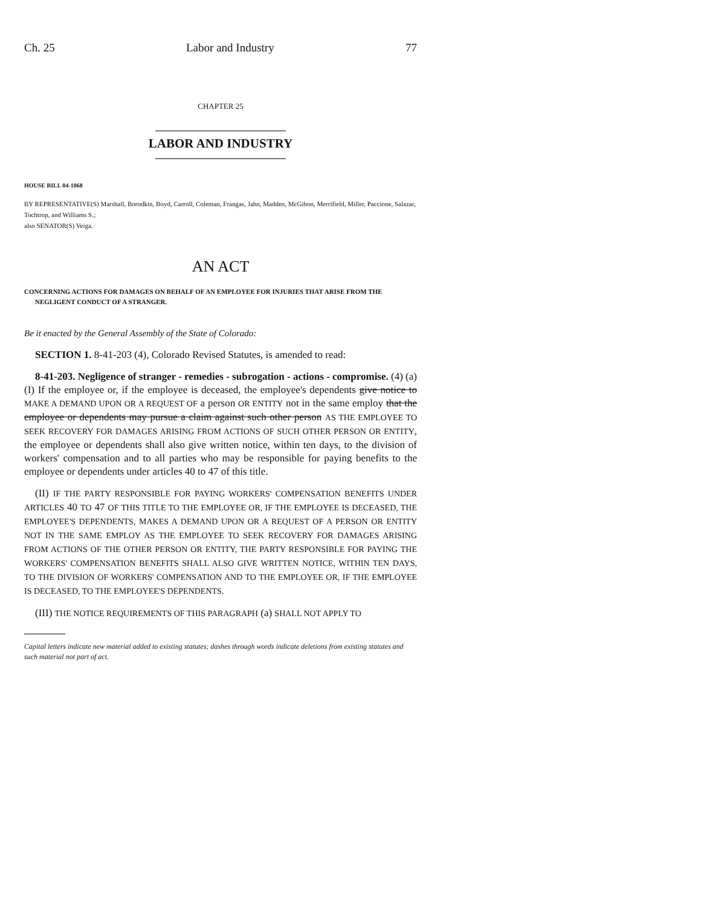Ch. 25 Labor and Industry 77
CHAPTER 25
LABOR AND INDUSTRY
HOUSE BILL 04-1068
BY REPRESENTATIVE(S) Marshall, Borodkin, Boyd, Carroll, Coleman, Frangas, Jahn, Madden, McGihon, Merrifield, Miller, Paccione, Salazar, Tochtrop, and Williams S.;
also SENATOR(S) Veiga.
AN ACT
CONCERNING ACTIONS FOR DAMAGES ON BEHALF OF AN EMPLOYEE FOR INJURIES THAT ARISE FROM THE NEGLIGENT CONDUCT OF A STRANGER.
Be it enacted by the General Assembly of the State of Colorado:
SECTION 1. 8-41-203 (4), Colorado Revised Statutes, is amended to read:
8-41-203. Negligence of stranger - remedies - subrogation - actions - compromise. (4) (a) (I) If the employee or, if the employee is deceased, the employee's dependents give notice to MAKE A DEMAND UPON OR A REQUEST OF a person OR ENTITY not in the same employ that the employee or dependents may pursue a claim against such other person AS THE EMPLOYEE TO SEEK RECOVERY FOR DAMAGES ARISING FROM ACTIONS OF SUCH OTHER PERSON OR ENTITY, the employee or dependents shall also give written notice, within ten days, to the division of workers' compensation and to all parties who may be responsible for paying benefits to the employee or dependents under articles 40 to 47 of this title.
(II) IF THE PARTY RESPONSIBLE FOR PAYING WORKERS' COMPENSATION BENEFITS UNDER ARTICLES 40 TO 47 OF THIS TITLE TO THE EMPLOYEE OR, IF THE EMPLOYEE IS DECEASED, THE EMPLOYEE'S DEPENDENTS, MAKES A DEMAND UPON OR A REQUEST OF A PERSON OR ENTITY NOT IN THE SAME EMPLOY AS THE EMPLOYEE TO SEEK RECOVERY FOR DAMAGES ARISING FROM ACTIONS OF THE OTHER PERSON OR ENTITY, THE PARTY RESPONSIBLE FOR PAYING THE WORKERS' COMPENSATION BENEFITS SHALL ALSO GIVE WRITTEN NOTICE, WITHIN TEN DAYS, TO THE DIVISION OF WORKERS' COMPENSATION AND TO THE EMPLOYEE OR, IF THE EMPLOYEE IS DECEASED, TO THE EMPLOYEE'S DEPENDENTS.
(III) THE NOTICE REQUIREMENTS OF THIS PARAGRAPH (a) SHALL NOT APPLY TO
Capital letters indicate new material added to existing statutes; dashes through words indicate deletions from existing statutes and such material not part of act.